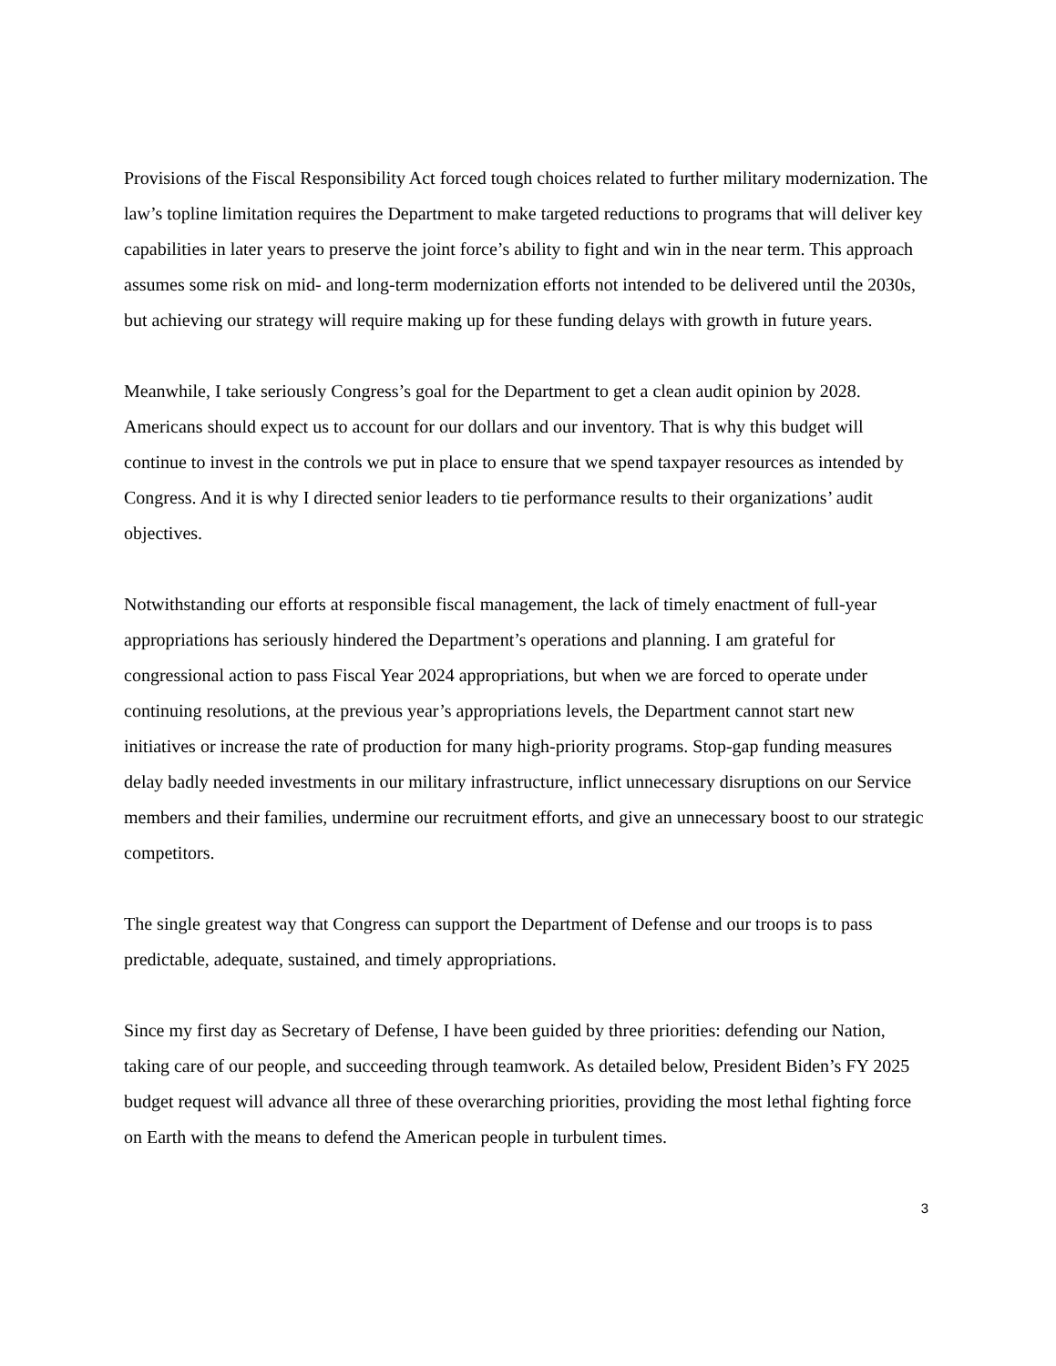Provisions of the Fiscal Responsibility Act forced tough choices related to further military modernization. The law’s topline limitation requires the Department to make targeted reductions to programs that will deliver key capabilities in later years to preserve the joint force’s ability to fight and win in the near term. This approach assumes some risk on mid- and long-term modernization efforts not intended to be delivered until the 2030s, but achieving our strategy will require making up for these funding delays with growth in future years.
Meanwhile, I take seriously Congress’s goal for the Department to get a clean audit opinion by 2028. Americans should expect us to account for our dollars and our inventory. That is why this budget will continue to invest in the controls we put in place to ensure that we spend taxpayer resources as intended by Congress. And it is why I directed senior leaders to tie performance results to their organizations’ audit objectives.
Notwithstanding our efforts at responsible fiscal management, the lack of timely enactment of full-year appropriations has seriously hindered the Department’s operations and planning. I am grateful for congressional action to pass Fiscal Year 2024 appropriations, but when we are forced to operate under continuing resolutions, at the previous year’s appropriations levels, the Department cannot start new initiatives or increase the rate of production for many high-priority programs. Stop-gap funding measures delay badly needed investments in our military infrastructure, inflict unnecessary disruptions on our Service members and their families, undermine our recruitment efforts, and give an unnecessary boost to our strategic competitors.
The single greatest way that Congress can support the Department of Defense and our troops is to pass predictable, adequate, sustained, and timely appropriations.
Since my first day as Secretary of Defense, I have been guided by three priorities: defending our Nation, taking care of our people, and succeeding through teamwork. As detailed below, President Biden’s FY 2025 budget request will advance all three of these overarching priorities, providing the most lethal fighting force on Earth with the means to defend the American people in turbulent times.
3